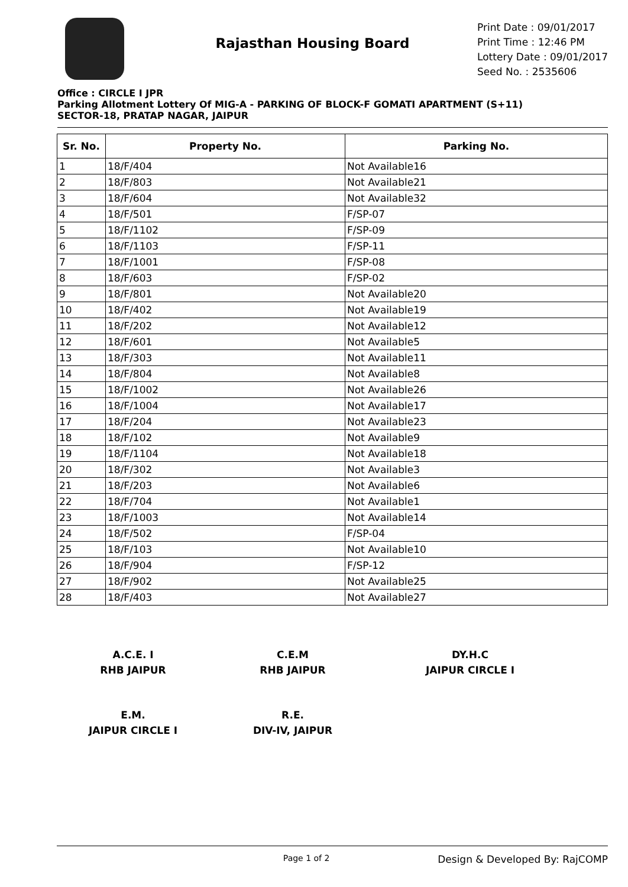Rajasthan Housing Board
Print Date : 09/01/2017
Print Time : 12:46 PM
Lottery Date : 09/01/2017
Seed No. : 2535606
Office : CIRCLE I JPR
Parking Allotment Lottery Of MIG-A - PARKING OF BLOCK-F GOMATI APARTMENT (S+11)
SECTOR-18, PRATAP NAGAR, JAIPUR
| Sr. No. | Property No. | Parking No. |
| --- | --- | --- |
| 1 | 18/F/404 | Not Available16 |
| 2 | 18/F/803 | Not Available21 |
| 3 | 18/F/604 | Not Available32 |
| 4 | 18/F/501 | F/SP-07 |
| 5 | 18/F/1102 | F/SP-09 |
| 6 | 18/F/1103 | F/SP-11 |
| 7 | 18/F/1001 | F/SP-08 |
| 8 | 18/F/603 | F/SP-02 |
| 9 | 18/F/801 | Not Available20 |
| 10 | 18/F/402 | Not Available19 |
| 11 | 18/F/202 | Not Available12 |
| 12 | 18/F/601 | Not Available5 |
| 13 | 18/F/303 | Not Available11 |
| 14 | 18/F/804 | Not Available8 |
| 15 | 18/F/1002 | Not Available26 |
| 16 | 18/F/1004 | Not Available17 |
| 17 | 18/F/204 | Not Available23 |
| 18 | 18/F/102 | Not Available9 |
| 19 | 18/F/1104 | Not Available18 |
| 20 | 18/F/302 | Not Available3 |
| 21 | 18/F/203 | Not Available6 |
| 22 | 18/F/704 | Not Available1 |
| 23 | 18/F/1003 | Not Available14 |
| 24 | 18/F/502 | F/SP-04 |
| 25 | 18/F/103 | Not Available10 |
| 26 | 18/F/904 | F/SP-12 |
| 27 | 18/F/902 | Not Available25 |
| 28 | 18/F/403 | Not Available27 |
A.C.E. I
RHB JAIPUR
C.E.M
RHB JAIPUR
DY.H.C
JAIPUR CIRCLE I
E.M.
JAIPUR CIRCLE I
R.E.
DIV-IV, JAIPUR
Page 1 of 2 Design & Developed By: RajCOMP